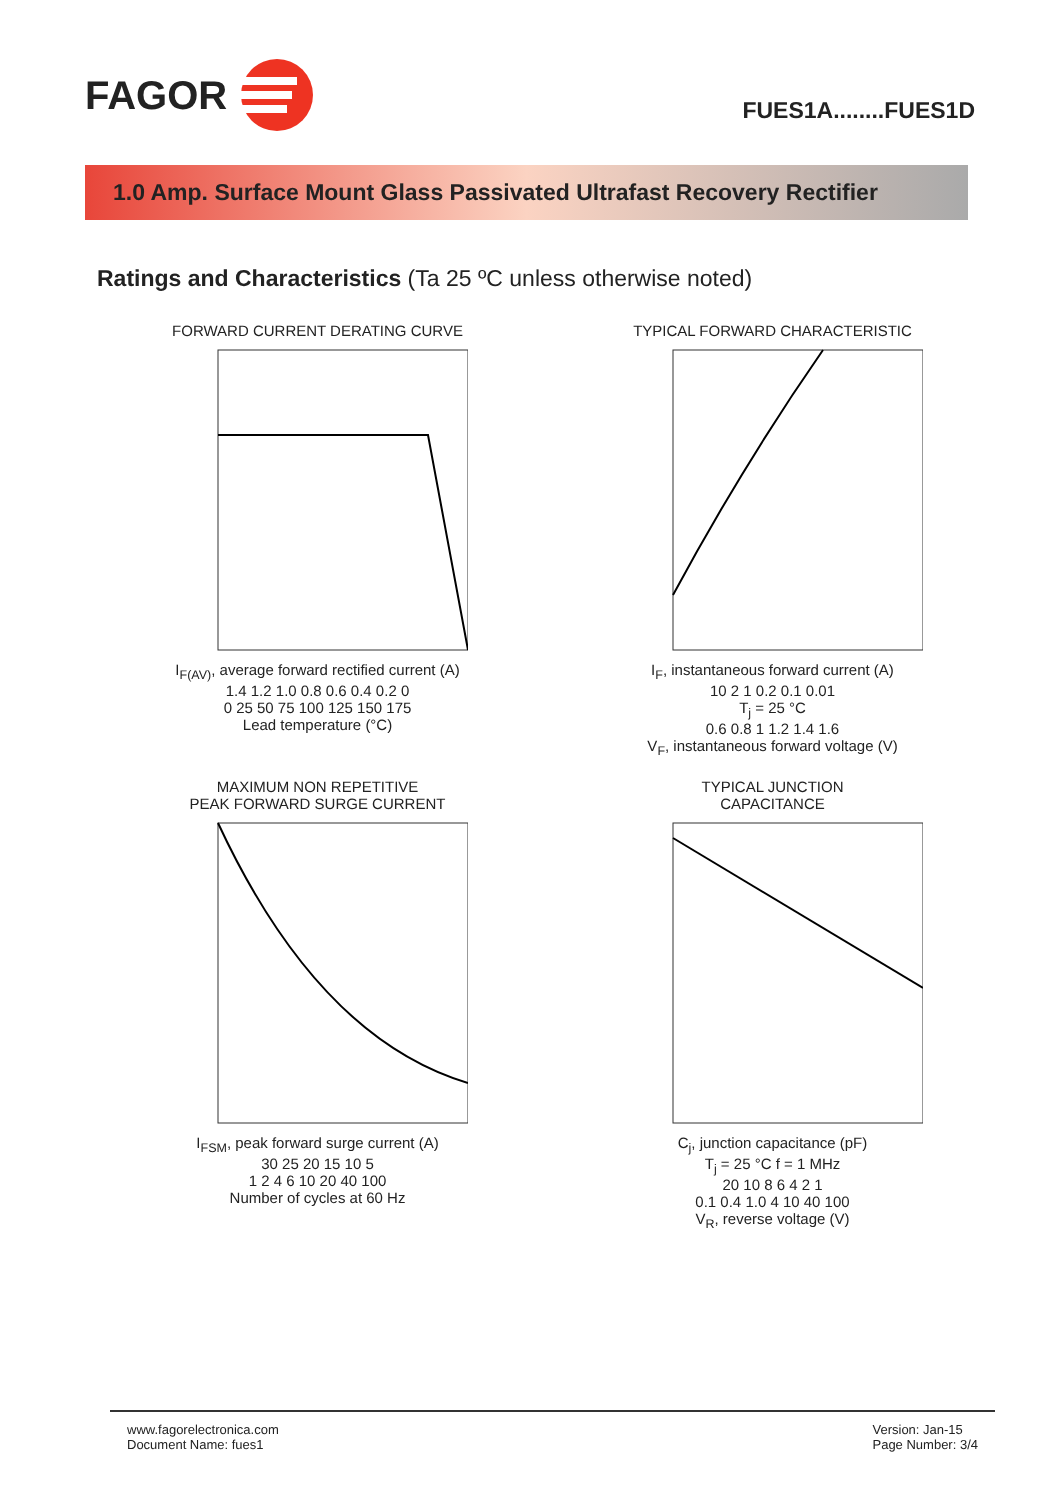FAGOR
FUES1A........FUES1D
1.0 Amp. Surface Mount Glass Passivated Ultrafast Recovery Rectifier
Ratings and Characteristics (Ta 25 ºC unless otherwise noted)
FORWARD CURRENT DERATING CURVE
I<sub>F(AV)</sub>, average forward rectified current (A)
1.4 1.2 1.0 0.8 0.6 0.4 0.2 0
0 25 50 75 100 125 150 175
Lead temperature (°C)
TYPICAL FORWARD CHARACTERISTIC
I<sub>F</sub>, instantaneous forward current (A)
10 2 1 0.2 0.1 0.01
T<sub>j</sub> = 25 °C
0.6 0.8 1 1.2 1.4 1.6
V<sub>F</sub>, instantaneous forward voltage (V)
MAXIMUM NON REPETITIVE
PEAK FORWARD SURGE CURRENT
I<sub>FSM</sub>, peak forward surge current (A)
30 25 20 15 10 5
1 2 4 6 10 20 40 100
Number of cycles at 60 Hz
TYPICAL JUNCTION
CAPACITANCE
C<sub>j</sub>, junction capacitance (pF)
T<sub>j</sub> = 25 °C f = 1 MHz
20 10 8 6 4 2 1
0.1 0.4 1.0 4 10 40 100
V<sub>R</sub>, reverse voltage (V)
www.fagorelectronica.com
Document Name: fues1
Version: Jan-15
Page Number: 3/4